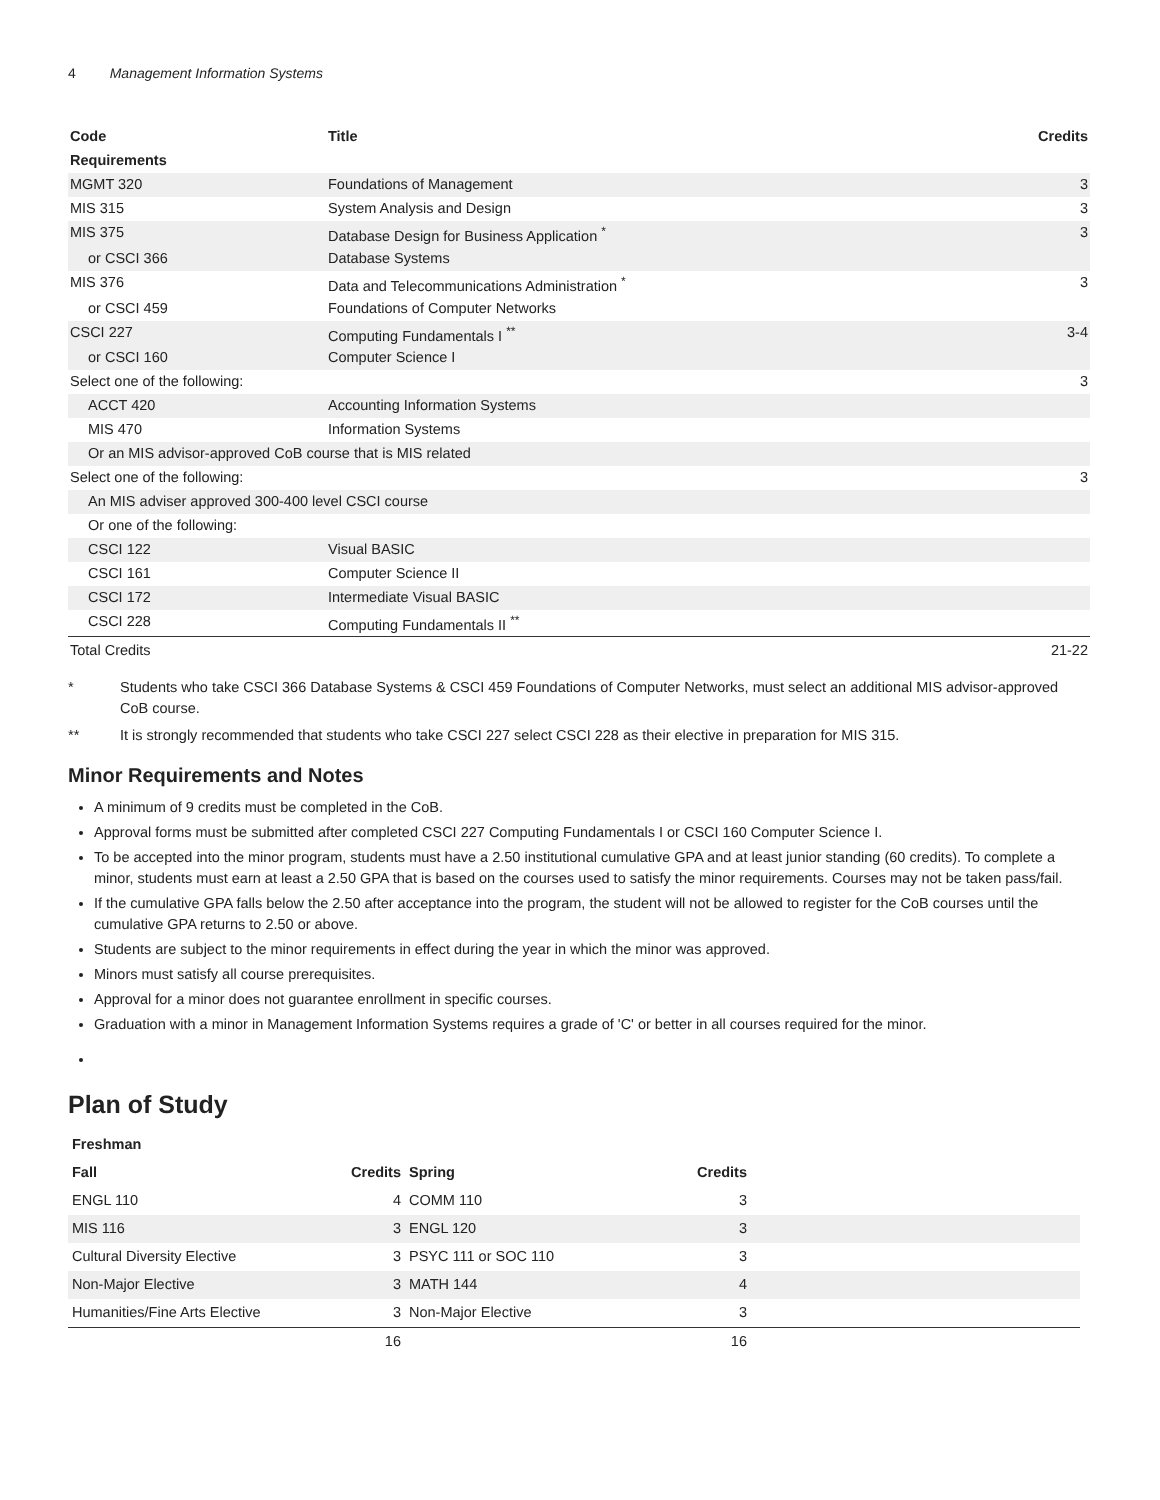4 Management Information Systems
| Code | Title | Credits |
| --- | --- | --- |
| Requirements | | |
| MGMT 320 | Foundations of Management | 3 |
| MIS 315 | System Analysis and Design | 3 |
| MIS 375 | Database Design for Business Application <sup>*</sup> | 3 |
| or CSCI 366 | Database Systems | |
| MIS 376 | Data and Telecommunications Administration <sup>*</sup> | 3 |
| or CSCI 459 | Foundations of Computer Networks | |
| CSCI 227 | Computing Fundamentals I <sup>**</sup> | 3-4 |
| or CSCI 160 | Computer Science I | |
| Select one of the following: | | 3 |
| ACCT 420 | Accounting Information Systems | |
| MIS 470 | Information Systems | |
| Or an MIS advisor-approved CoB course that is MIS related | | |
| Select one of the following: | | 3 |
| An MIS adviser approved 300-400 level CSCI course | | |
| Or one of the following: | | |
| CSCI 122 | Visual BASIC | |
| CSCI 161 | Computer Science II | |
| CSCI 172 | Intermediate Visual BASIC | |
| CSCI 228 | Computing Fundamentals II <sup>**</sup> | |
| Total Credits | | 21-22 |
* Students who take CSCI 366 Database Systems & CSCI 459 Foundations of Computer Networks, must select an additional MIS advisor-approved CoB course.
** It is strongly recommended that students who take CSCI 227 select CSCI 228 as their elective in preparation for MIS 315.
Minor Requirements and Notes
A minimum of 9 credits must be completed in the CoB.
Approval forms must be submitted after completed CSCI 227 Computing Fundamentals I or CSCI 160 Computer Science I.
To be accepted into the minor program, students must have a 2.50 institutional cumulative GPA and at least junior standing (60 credits). To complete a minor, students must earn at least a 2.50 GPA that is based on the courses used to satisfy the minor requirements. Courses may not be taken pass/fail.
If the cumulative GPA falls below the 2.50 after acceptance into the program, the student will not be allowed to register for the CoB courses until the cumulative GPA returns to 2.50 or above.
Students are subject to the minor requirements in effect during the year in which the minor was approved.
Minors must satisfy all course prerequisites.
Approval for a minor does not guarantee enrollment in specific courses.
Graduation with a minor in Management Information Systems requires a grade of 'C' or better in all courses required for the minor.
Plan of Study
| Freshman | | | | |
| --- | --- | --- | --- | --- |
| Fall | Credits | Spring | Credits | |
| ENGL 110 | 4 | COMM 110 | 3 | |
| MIS 116 | 3 | ENGL 120 | 3 | |
| Cultural Diversity Elective | 3 | PSYC 111 or SOC 110 | 3 | |
| Non-Major Elective | 3 | MATH 144 | 4 | |
| Humanities/Fine Arts Elective | 3 | Non-Major Elective | 3 | |
| | 16 | | 16 | |